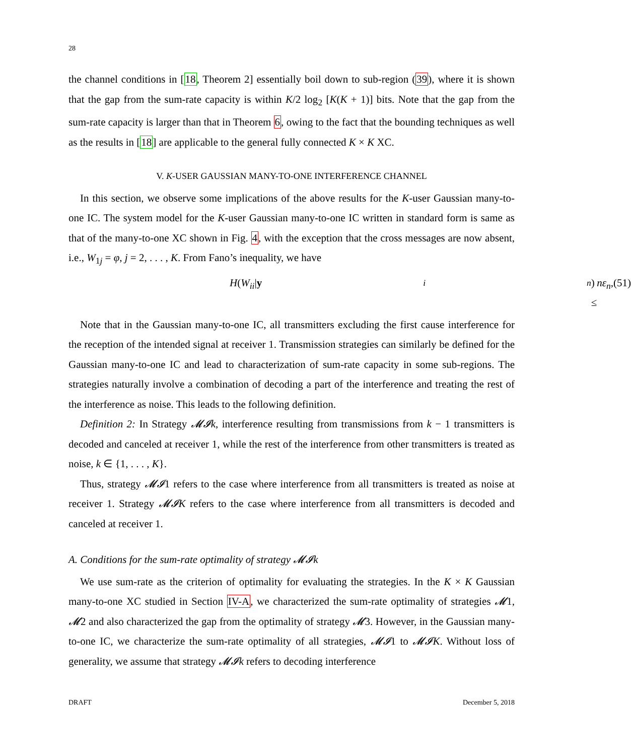28
the channel conditions in [18, Theorem 2] essentially boil down to sub-region (39), where it is shown that the gap from the sum-rate capacity is within K/2 log<sub>2</sub> [K(K + 1)] bits. Note that the gap from the sum-rate capacity is larger than that in Theorem 6, owing to the fact that the bounding techniques as well as the results in [18] are applicable to the general fully connected K × K XC.
V. K-USER GAUSSIAN MANY-TO-ONE INTERFERENCE CHANNEL
In this section, we observe some implications of the above results for the K-user Gaussian many-to-one IC. The system model for the K-user Gaussian many-to-one IC written in standard form is same as that of the many-to-one XC shown in Fig. 4, with the exception that the cross messages are now absent, i.e., W<sub>1j</sub> = φ, j = 2, . . . , K. From Fano’s inequality, we have
H (W<sub>ii</sub> | y<sub>i</sub><sup>n</sup>) ≤ nε<sub>n</sub>, (51)
Note that in the Gaussian many-to-one IC, all transmitters excluding the first cause interference for the reception of the intended signal at receiver 1. Transmission strategies can similarly be defined for the Gaussian many-to-one IC and lead to characterization of sum-rate capacity in some sub-regions. The strategies naturally involve a combination of decoding a part of the interference and treating the rest of the interference as noise. This leads to the following definition.
Definition 2: In Strategy 𝓜𝓘k, interference resulting from transmissions from k − 1 transmitters is decoded and canceled at receiver 1, while the rest of the interference from other transmitters is treated as noise, k ∈ {1, . . . , K}.
Thus, strategy 𝓜𝓘1 refers to the case where interference from all transmitters is treated as noise at receiver 1. Strategy 𝓜𝓘K refers to the case where interference from all transmitters is decoded and canceled at receiver 1.
A. Conditions for the sum-rate optimality of strategy 𝓜𝓘k
We use sum-rate as the criterion of optimality for evaluating the strategies. In the K × K Gaussian many-to-one XC studied in Section IV-A, we characterized the sum-rate optimality of strategies 𝓜1, 𝓜2 and also characterized the gap from the optimality of strategy 𝓜3. However, in the Gaussian many-to-one IC, we characterize the sum-rate optimality of all strategies, 𝓜𝓘1 to 𝓜𝓘K. Without loss of generality, we assume that strategy 𝓜𝓘k refers to decoding interference
DRAFT December 5, 2018